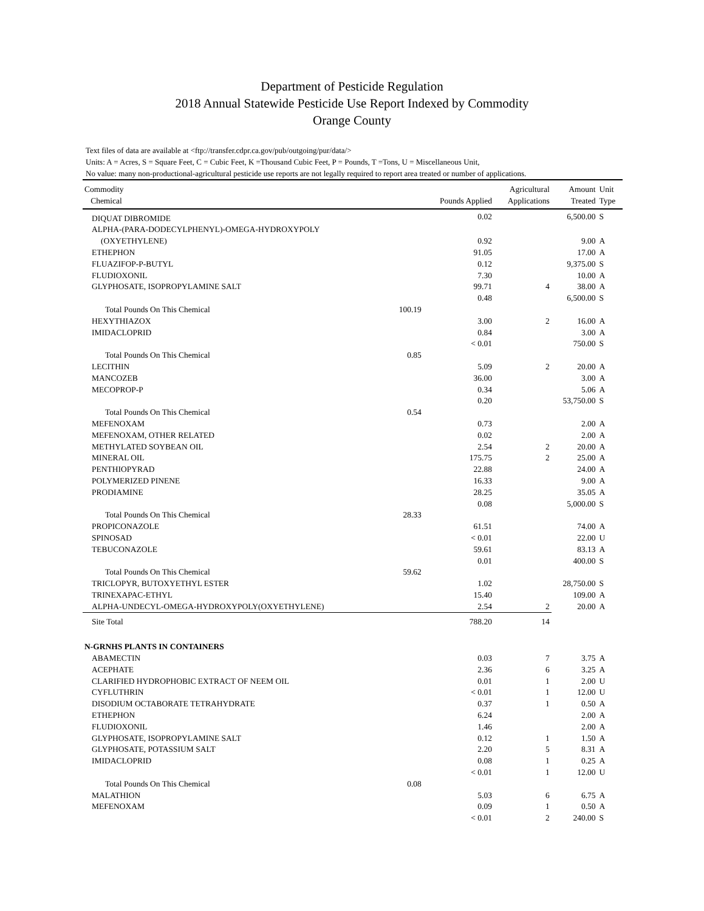Department of Pesticide Regulation
2018 Annual Statewide Pesticide Use Report Indexed by Commodity
Orange County
Text files of data are available at <ftp://transfer.cdpr.ca.gov/pub/outgoing/pur/data/>
Units: A = Acres, S = Square Feet, C = Cubic Feet, K =Thousand Cubic Feet, P = Pounds, T =Tons, U = Miscellaneous Unit,
No value: many non-productional-agricultural pesticide use reports are not legally required to report area treated or number of applications.
| Commodity Chemical | | Pounds Applied | Agricultural Applications | Amount Treated | Unit Type |
| --- | --- | --- | --- | --- | --- |
| DIQUAT DIBROMIDE | | 0.02 | | 6,500.00 | S |
| ALPHA-(PARA-DODECYLPHENYL)-OMEGA-HYDROXYPOLY | | | | | |
| (OXYETHYLENE) | | 0.92 | | 9.00 | A |
| ETHEPHON | | 91.05 | | 17.00 | A |
| FLUAZIFOP-P-BUTYL | | 0.12 | | 9,375.00 | S |
| FLUDIOXONIL | | 7.30 | | 10.00 | A |
| GLYPHOSATE, ISOPROPYLAMINE SALT | | 99.71 | 4 | 38.00 | A |
| | | 0.48 | | 6,500.00 | S |
| Total Pounds On This Chemical | 100.19 | | | | |
| HEXYTHIAZOX | | 3.00 | 2 | 16.00 | A |
| IMIDACLOPRID | | 0.84 | | 3.00 | A |
| | | < 0.01 | | 750.00 | S |
| Total Pounds On This Chemical | 0.85 | | | | |
| LECITHIN | | 5.09 | 2 | 20.00 | A |
| MANCOZEB | | 36.00 | | 3.00 | A |
| MECOPROP-P | | 0.34 | | 5.06 | A |
| | | 0.20 | | 53,750.00 | S |
| Total Pounds On This Chemical | 0.54 | | | | |
| MEFENOXAM | | 0.73 | | 2.00 | A |
| MEFENOXAM, OTHER RELATED | | 0.02 | | 2.00 | A |
| METHYLATED SOYBEAN OIL | | 2.54 | 2 | 20.00 | A |
| MINERAL OIL | | 175.75 | 2 | 25.00 | A |
| PENTHIOPYRAD | | 22.88 | | 24.00 | A |
| POLYMERIZED PINENE | | 16.33 | | 9.00 | A |
| PRODIAMINE | | 28.25 | | 35.05 | A |
| | | 0.08 | | 5,000.00 | S |
| Total Pounds On This Chemical | 28.33 | | | | |
| PROPICONAZOLE | | 61.51 | | 74.00 | A |
| SPINOSAD | | < 0.01 | | 22.00 | U |
| TEBUCONAZOLE | | 59.61 | | 83.13 | A |
| | | 0.01 | | 400.00 | S |
| Total Pounds On This Chemical | 59.62 | | | | |
| TRICLOPYR, BUTOXYETHYL ESTER | | 1.02 | | 28,750.00 | S |
| TRINEXAPAC-ETHYL | | 15.40 | | 109.00 | A |
| ALPHA-UNDECYL-OMEGA-HYDROXYPOLY(OXYETHYLENE) | | 2.54 | 2 | 20.00 | A |
| Site Total | | 788.20 | 14 | | |
| N-GRNHS PLANTS IN CONTAINERS | | | | | |
| ABAMECTIN | | 0.03 | 7 | 3.75 | A |
| ACEPHATE | | 2.36 | 6 | 3.25 | A |
| CLARIFIED HYDROPHOBIC EXTRACT OF NEEM OIL | | 0.01 | 1 | 2.00 | U |
| CYFLUTHRIN | | < 0.01 | 1 | 12.00 | U |
| DISODIUM OCTABORATE TETRAHYDRATE | | 0.37 | 1 | 0.50 | A |
| ETHEPHON | | 6.24 | | 2.00 | A |
| FLUDIOXONIL | | 1.46 | | 2.00 | A |
| GLYPHOSATE, ISOPROPYLAMINE SALT | | 0.12 | 1 | 1.50 | A |
| GLYPHOSATE, POTASSIUM SALT | | 2.20 | 5 | 8.31 | A |
| IMIDACLOPRID | | 0.08 | 1 | 0.25 | A |
| | | < 0.01 | 1 | 12.00 | U |
| Total Pounds On This Chemical | 0.08 | | | | |
| MALATHION | | 5.03 | 6 | 6.75 | A |
| MEFENOXAM | | 0.09 | 1 | 0.50 | A |
| | | < 0.01 | 2 | 240.00 | S |